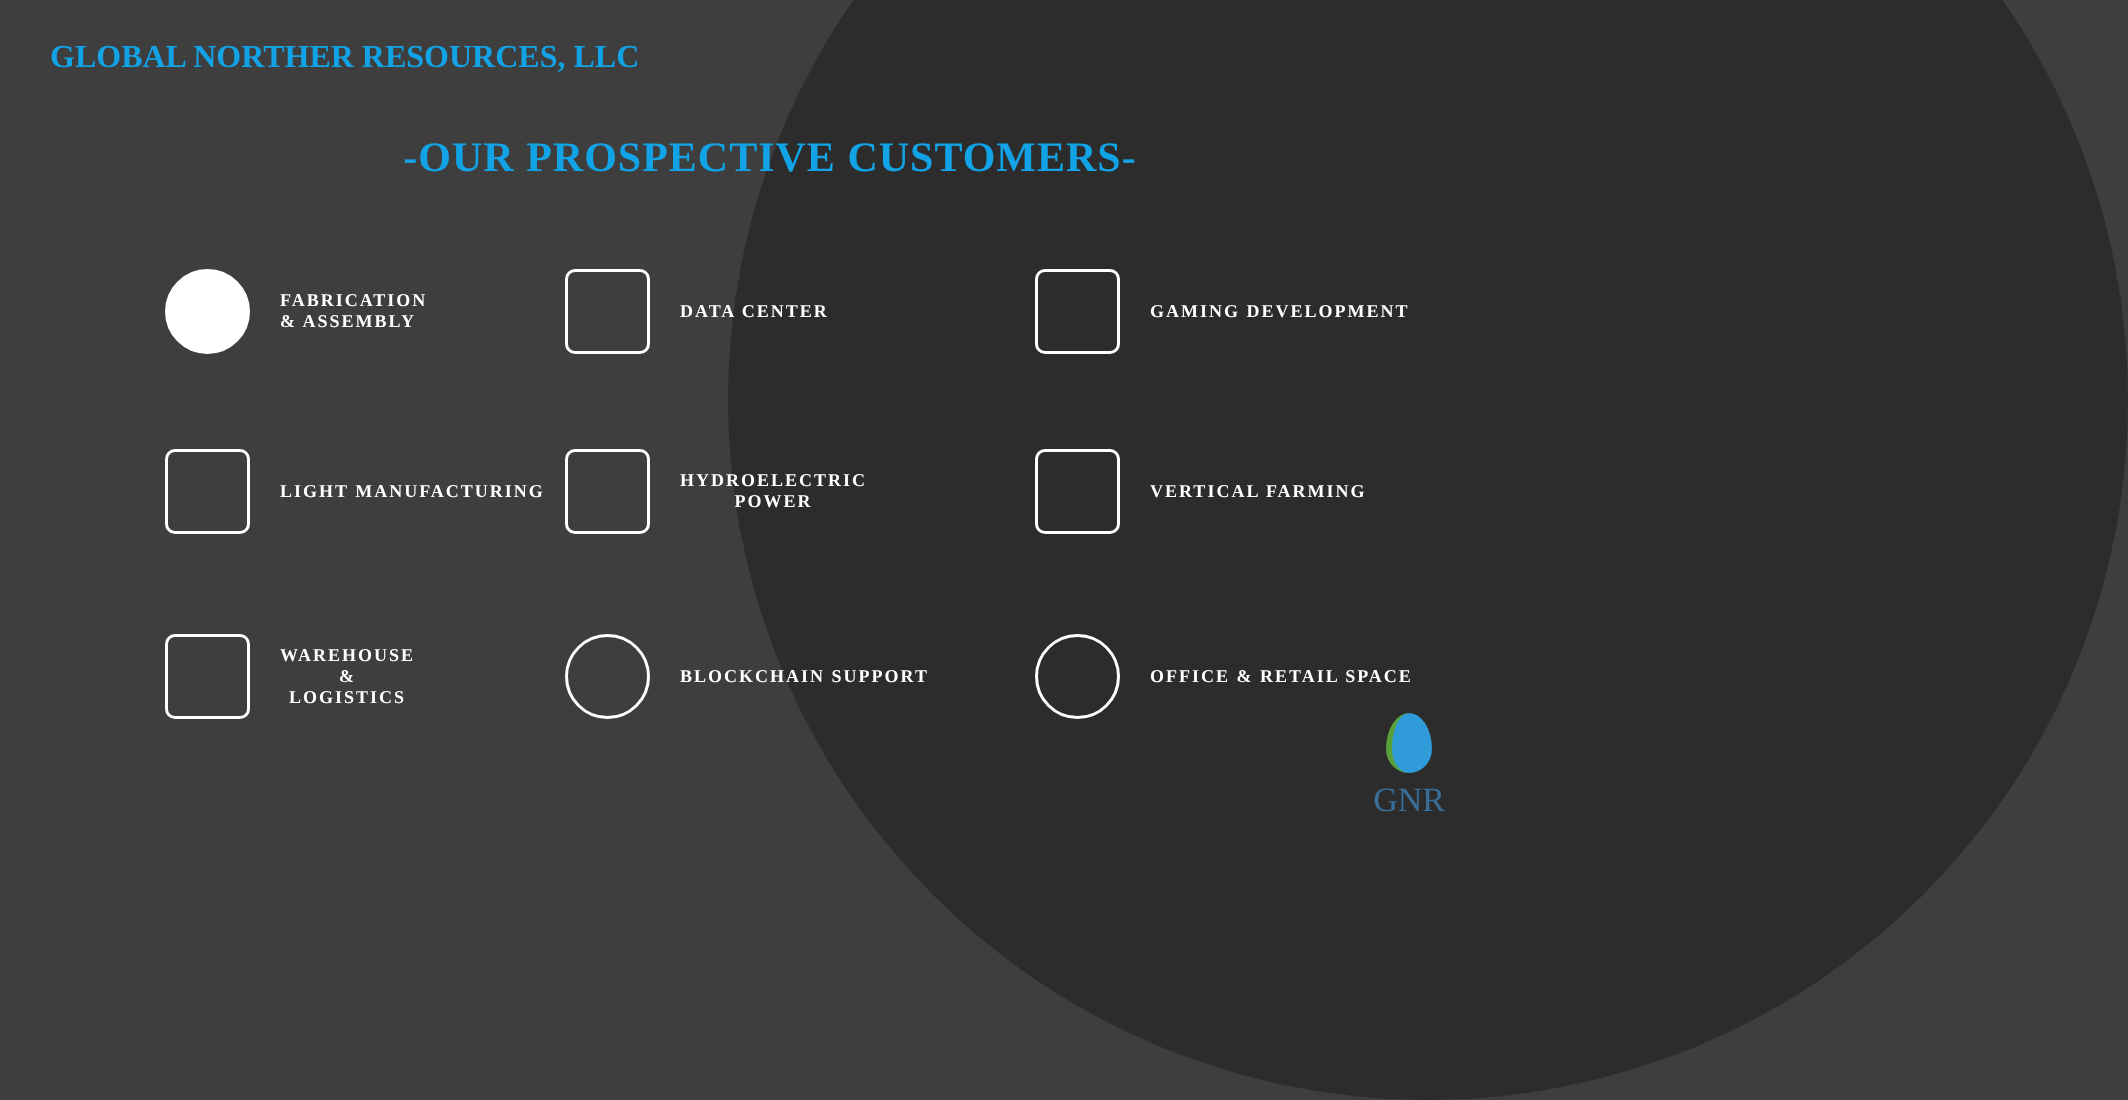GLOBAL NORTHER RESOURCES, LLC
-OUR PROSPECTIVE CUSTOMERS-
FABRICATION
& ASSEMBLY
DATA CENTER
GAMING DEVELOPMENT
LIGHT MANUFACTURING
HYDROELECTRIC
POWER
VERTICAL FARMING
WAREHOUSE
&
LOGISTICS
BLOCKCHAIN SUPPORT
OFFICE & RETAIL SPACE
GNR